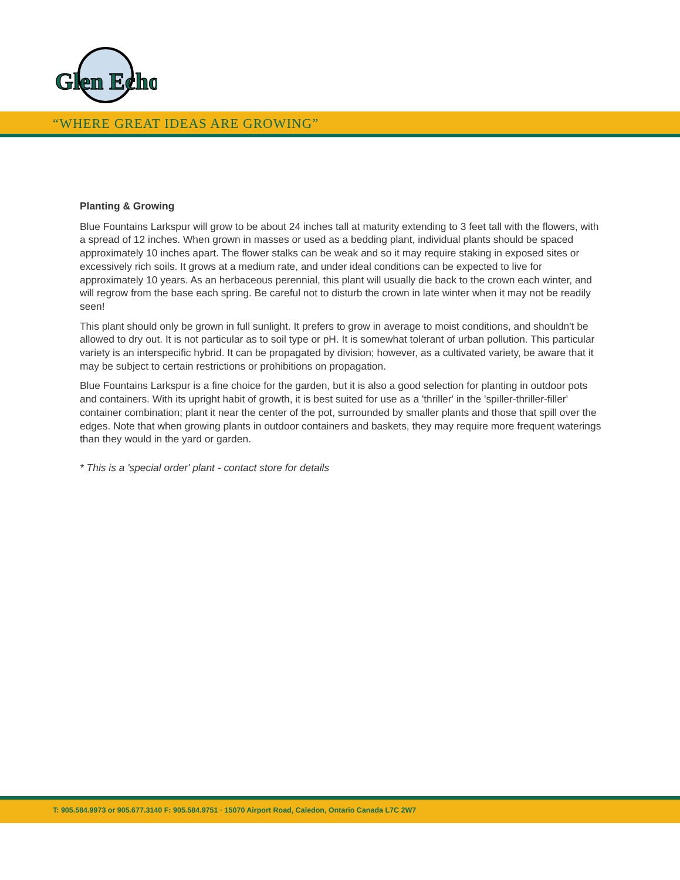Glen Echo
“WHERE GREAT IDEAS ARE GROWING”
Planting & Growing
Blue Fountains Larkspur will grow to be about 24 inches tall at maturity extending to 3 feet tall with the flowers, with a spread of 12 inches. When grown in masses or used as a bedding plant, individual plants should be spaced approximately 10 inches apart. The flower stalks can be weak and so it may require staking in exposed sites or excessively rich soils. It grows at a medium rate, and under ideal conditions can be expected to live for approximately 10 years. As an herbaceous perennial, this plant will usually die back to the crown each winter, and will regrow from the base each spring. Be careful not to disturb the crown in late winter when it may not be readily seen!
This plant should only be grown in full sunlight. It prefers to grow in average to moist conditions, and shouldn't be allowed to dry out. It is not particular as to soil type or pH. It is somewhat tolerant of urban pollution. This particular variety is an interspecific hybrid. It can be propagated by division; however, as a cultivated variety, be aware that it may be subject to certain restrictions or prohibitions on propagation.
Blue Fountains Larkspur is a fine choice for the garden, but it is also a good selection for planting in outdoor pots and containers. With its upright habit of growth, it is best suited for use as a 'thriller' in the 'spiller-thriller-filler' container combination; plant it near the center of the pot, surrounded by smaller plants and those that spill over the edges. Note that when growing plants in outdoor containers and baskets, they may require more frequent waterings than they would in the yard or garden.
* This is a 'special order' plant - contact store for details
T: 905.584.9973 or 905.677.3140 F: 905.584.9751 · 15070 Airport Road, Caledon, Ontario Canada L7C 2W7